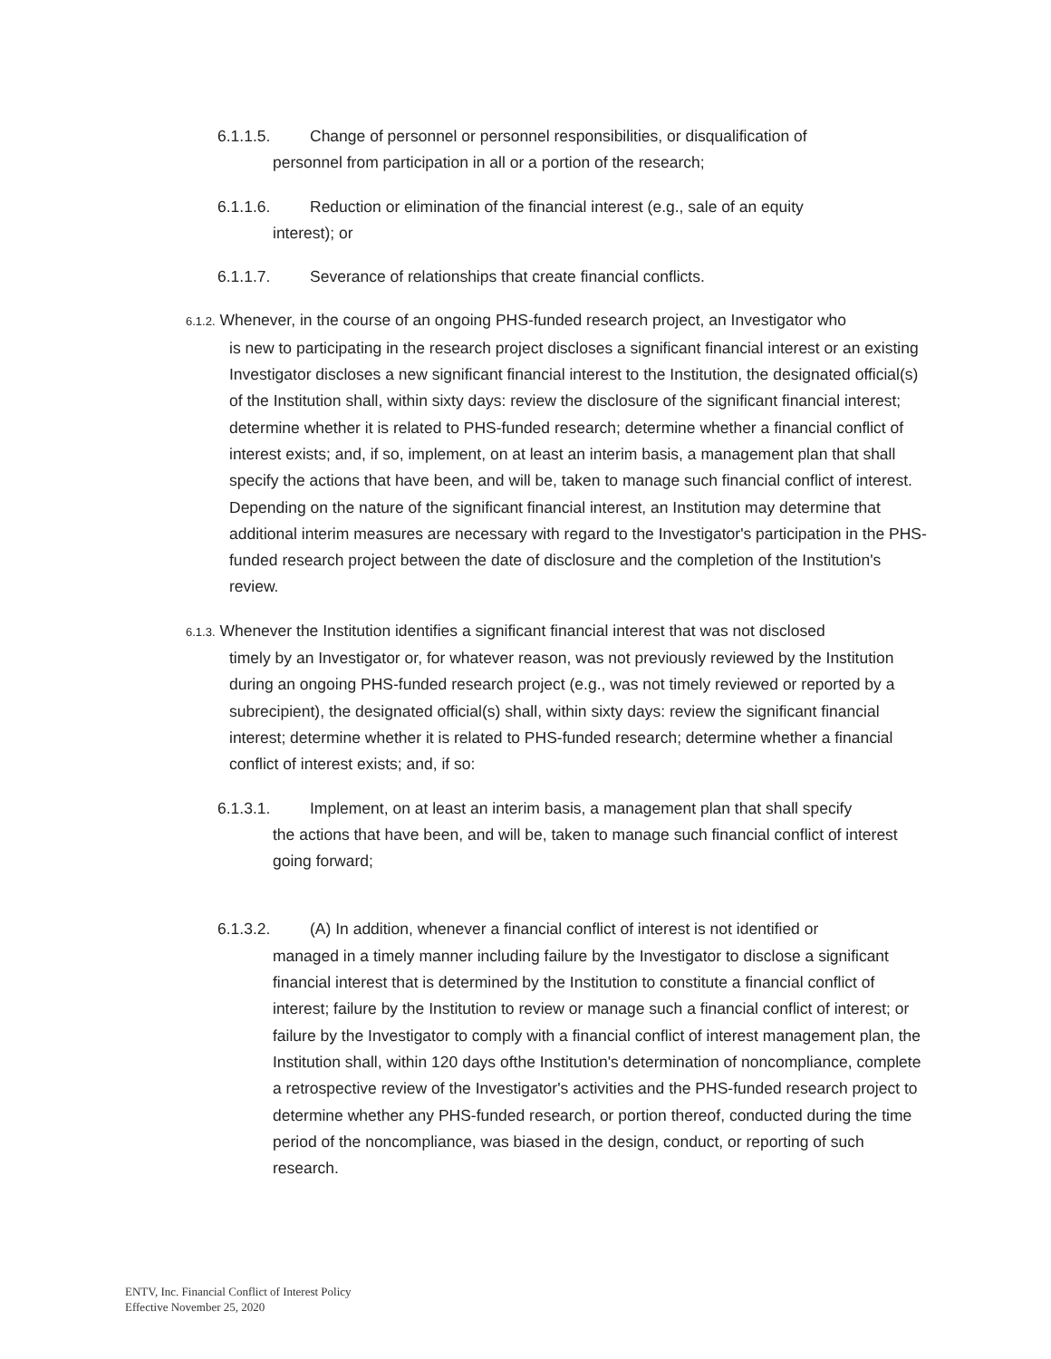6.1.1.5. Change of personnel or personnel responsibilities, or disqualification of
personnel from participation in all or a portion of the research;
6.1.1.6. Reduction or elimination of the financial interest (e.g., sale of an equity
interest); or
6.1.1.7. Severance of relationships that create financial conflicts.
6.1.2. Whenever, in the course of an ongoing PHS-funded research project, an Investigator who
is new to participating in the research project discloses a significant financial interest or an existing Investigator discloses a new significant financial interest to the Institution, the designated official(s) of the Institution shall, within sixty days: review the disclosure of the significant financial interest; determine whether it is related to PHS-funded research; determine whether a financial conflict of interest exists; and, if so, implement, on at least an interim basis, a management plan that shall specify the actions that have been, and will be, taken to manage such financial conflict of interest. Depending on the nature of the significant financial interest, an Institution may determine that additional interim measures are necessary with regard to the Investigator's participation in the PHS-funded research project between the date of disclosure and the completion of the Institution's review.
6.1.3. Whenever the Institution identifies a significant financial interest that was not disclosed
timely by an Investigator or, for whatever reason, was not previously reviewed by the Institution during an ongoing PHS-funded research project (e.g., was not timely reviewed or reported by a subrecipient), the designated official(s) shall, within sixty days: review the significant financial interest; determine whether it is related to PHS-funded research; determine whether a financial conflict of interest exists; and, if so:
6.1.3.1. Implement, on at least an interim basis, a management plan that shall specify
the actions that have been, and will be, taken to manage such financial conflict of interest going forward;
6.1.3.2. (A) In addition, whenever a financial conflict of interest is not identified or
managed in a timely manner including failure by the Investigator to disclose a significant financial interest that is determined by the Institution to constitute a financial conflict of interest; failure by the Institution to review or manage such a financial conflict of interest; or failure by the Investigator to comply with a financial conflict of interest management plan, the Institution shall, within 120 days ofthe Institution's determination of noncompliance, complete a retrospective review of the Investigator's activities and the PHS-funded research project to determine whether any PHS-funded research, or portion thereof, conducted during the time period of the noncompliance, was biased in the design, conduct, or reporting of such research.
ENTV, Inc. Financial Conflict of Interest Policy
Effective November 25, 2020